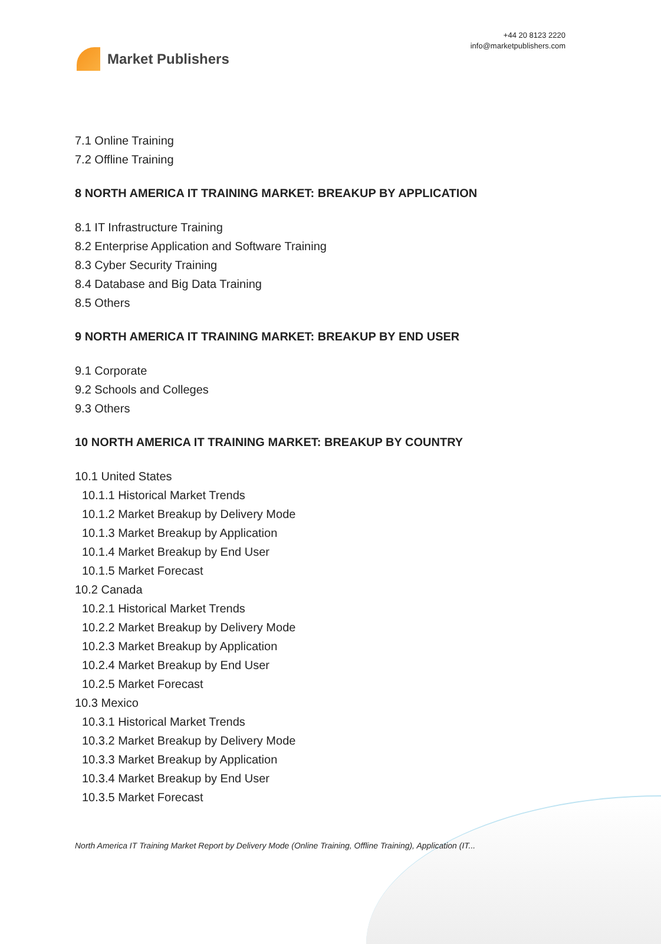Market Publishers
+44 20 8123 2220
info@marketpublishers.com
7.1 Online Training
7.2 Offline Training
8 NORTH AMERICA IT TRAINING MARKET: BREAKUP BY APPLICATION
8.1 IT Infrastructure Training
8.2 Enterprise Application and Software Training
8.3 Cyber Security Training
8.4 Database and Big Data Training
8.5 Others
9 NORTH AMERICA IT TRAINING MARKET: BREAKUP BY END USER
9.1 Corporate
9.2 Schools and Colleges
9.3 Others
10 NORTH AMERICA IT TRAINING MARKET: BREAKUP BY COUNTRY
10.1 United States
10.1.1 Historical Market Trends
10.1.2 Market Breakup by Delivery Mode
10.1.3 Market Breakup by Application
10.1.4 Market Breakup by End User
10.1.5 Market Forecast
10.2 Canada
10.2.1 Historical Market Trends
10.2.2 Market Breakup by Delivery Mode
10.2.3 Market Breakup by Application
10.2.4 Market Breakup by End User
10.2.5 Market Forecast
10.3 Mexico
10.3.1 Historical Market Trends
10.3.2 Market Breakup by Delivery Mode
10.3.3 Market Breakup by Application
10.3.4 Market Breakup by End User
10.3.5 Market Forecast
North America IT Training Market Report by Delivery Mode (Online Training, Offline Training), Application (IT...